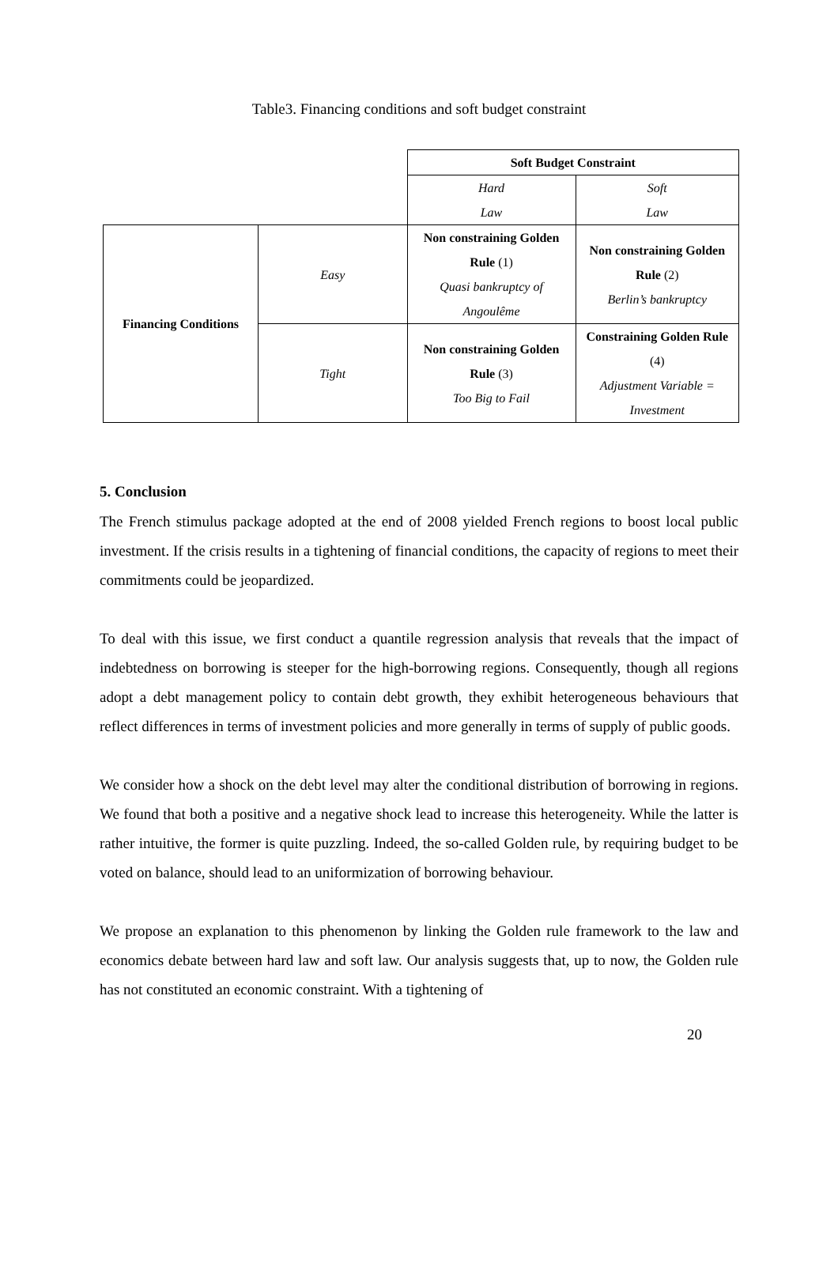Table3. Financing conditions and soft budget constraint
| | | Soft Budget Constraint | |
| | | Hard Law | Soft Law |
| Financing Conditions | Easy | Non constraining Golden Rule (1) Quasi bankruptcy of Angoulême | Non constraining Golden Rule (2) Berlin’s bankruptcy |
| | Tight | Non constraining Golden Rule (3) Too Big to Fail | Constraining Golden Rule (4) Adjustment Variable = Investment |
5. Conclusion
The French stimulus package adopted at the end of 2008 yielded French regions to boost local public investment. If the crisis results in a tightening of financial conditions, the capacity of regions to meet their commitments could be jeopardized.
To deal with this issue, we first conduct a quantile regression analysis that reveals that the impact of indebtedness on borrowing is steeper for the high-borrowing regions. Consequently, though all regions adopt a debt management policy to contain debt growth, they exhibit heterogeneous behaviours that reflect differences in terms of investment policies and more generally in terms of supply of public goods.
We consider how a shock on the debt level may alter the conditional distribution of borrowing in regions. We found that both a positive and a negative shock lead to increase this heterogeneity. While the latter is rather intuitive, the former is quite puzzling. Indeed, the so-called Golden rule, by requiring budget to be voted on balance, should lead to an uniformization of borrowing behaviour.
We propose an explanation to this phenomenon by linking the Golden rule framework to the law and economics debate between hard law and soft law. Our analysis suggests that, up to now, the Golden rule has not constituted an economic constraint. With a tightening of
20